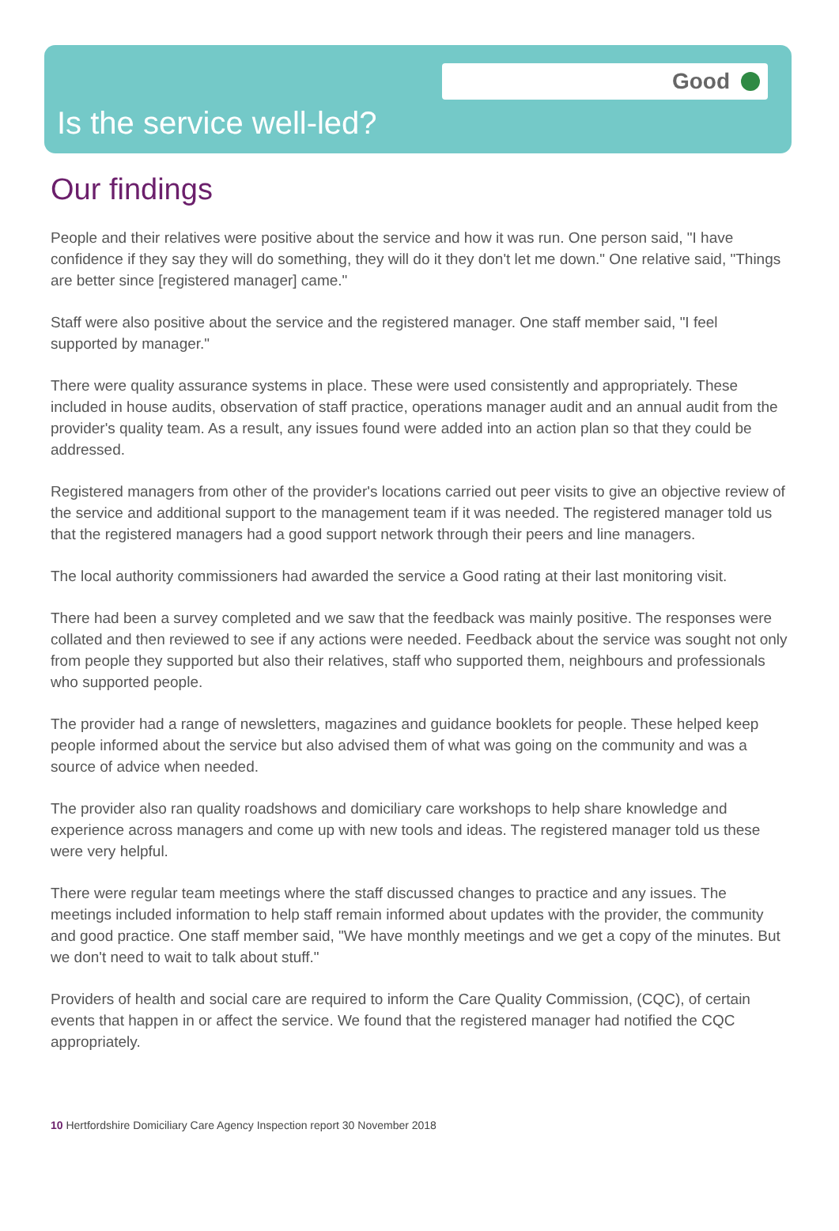Good
Is the service well-led?
Our findings
People and their relatives were positive about the service and how it was run. One person said, "I have confidence if they say they will do something, they will do it they don't let me down." One relative said, "Things are better since [registered manager] came."
Staff were also positive about the service and the registered manager. One staff member said, "I feel supported by manager."
There were quality assurance systems in place. These were used consistently and appropriately. These included in house audits, observation of staff practice, operations manager audit and an annual audit from the provider's quality team. As a result, any issues found were added into an action plan so that they could be addressed.
Registered managers from other of the provider's locations carried out peer visits to give an objective review of the service and additional support to the management team if it was needed. The registered manager told us that the registered managers had a good support network through their peers and line managers.
The local authority commissioners had awarded the service a Good rating at their last monitoring visit.
There had been a survey completed and we saw that the feedback was mainly positive. The responses were collated and then reviewed to see if any actions were needed. Feedback about the service was sought not only from people they supported but also their relatives, staff who supported them, neighbours and professionals who supported people.
The provider had a range of newsletters, magazines and guidance booklets for people. These helped keep people informed about the service but also advised them of what was going on the community and was a source of advice when needed.
The provider also ran quality roadshows and domiciliary care workshops to help share knowledge and experience across managers and come up with new tools and ideas. The registered manager told us these were very helpful.
There were regular team meetings where the staff discussed changes to practice and any issues. The meetings included information to help staff remain informed about updates with the provider, the community and good practice. One staff member said, "We have monthly meetings and we get a copy of the minutes. But we don't need to wait to talk about stuff."
Providers of health and social care are required to inform the Care Quality Commission, (CQC), of certain events that happen in or affect the service. We found that the registered manager had notified the CQC appropriately.
10 Hertfordshire Domiciliary Care Agency Inspection report 30 November 2018